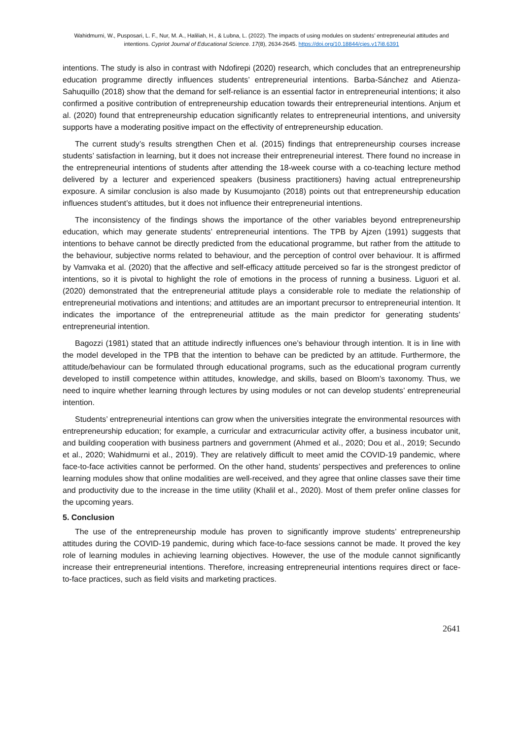Wahidmurni, W., Pusposari, L. F., Nur, M. A., Haliliah, H., & Lubna, L. (2022). The impacts of using modules on students’ entrepreneurial attitudes and intentions. Cypriot Journal of Educational Science. 17(8), 2634-2645. https://doi.org/10.18844/cjes.v17i8.6391
intentions. The study is also in contrast with Ndofirepi (2020) research, which concludes that an entrepreneurship education programme directly influences students’ entrepreneurial intentions. Barba-Sánchez and Atienza-Sahuquillo (2018) show that the demand for self-reliance is an essential factor in entrepreneurial intentions; it also confirmed a positive contribution of entrepreneurship education towards their entrepreneurial intentions. Anjum et al. (2020) found that entrepreneurship education significantly relates to entrepreneurial intentions, and university supports have a moderating positive impact on the effectivity of entrepreneurship education.
The current study’s results strengthen Chen et al. (2015) findings that entrepreneurship courses increase students’ satisfaction in learning, but it does not increase their entrepreneurial interest. There found no increase in the entrepreneurial intentions of students after attending the 18-week course with a co-teaching lecture method delivered by a lecturer and experienced speakers (business practitioners) having actual entrepreneurship exposure. A similar conclusion is also made by Kusumojanto (2018) points out that entrepreneurship education influences student’s attitudes, but it does not influence their entrepreneurial intentions.
The inconsistency of the findings shows the importance of the other variables beyond entrepreneurship education, which may generate students’ entrepreneurial intentions. The TPB by Ajzen (1991) suggests that intentions to behave cannot be directly predicted from the educational programme, but rather from the attitude to the behaviour, subjective norms related to behaviour, and the perception of control over behaviour. It is affirmed by Vamvaka et al. (2020) that the affective and self-efficacy attitude perceived so far is the strongest predictor of intentions, so it is pivotal to highlight the role of emotions in the process of running a business. Liguori et al. (2020) demonstrated that the entrepreneurial attitude plays a considerable role to mediate the relationship of entrepreneurial motivations and intentions; and attitudes are an important precursor to entrepreneurial intention. It indicates the importance of the entrepreneurial attitude as the main predictor for generating students’ entrepreneurial intention.
Bagozzi (1981) stated that an attitude indirectly influences one’s behaviour through intention. It is in line with the model developed in the TPB that the intention to behave can be predicted by an attitude. Furthermore, the attitude/behaviour can be formulated through educational programs, such as the educational program currently developed to instill competence within attitudes, knowledge, and skills, based on Bloom’s taxonomy. Thus, we need to inquire whether learning through lectures by using modules or not can develop students’ entrepreneurial intention.
Students’ entrepreneurial intentions can grow when the universities integrate the environmental resources with entrepreneurship education; for example, a curricular and extracurricular activity offer, a business incubator unit, and building cooperation with business partners and government (Ahmed et al., 2020; Dou et al., 2019; Secundo et al., 2020; Wahidmurni et al., 2019). They are relatively difficult to meet amid the COVID-19 pandemic, where face-to-face activities cannot be performed. On the other hand, students’ perspectives and preferences to online learning modules show that online modalities are well-received, and they agree that online classes save their time and productivity due to the increase in the time utility (Khalil et al., 2020). Most of them prefer online classes for the upcoming years.
5. Conclusion
The use of the entrepreneurship module has proven to significantly improve students’ entrepreneurship attitudes during the COVID-19 pandemic, during which face-to-face sessions cannot be made. It proved the key role of learning modules in achieving learning objectives. However, the use of the module cannot significantly increase their entrepreneurial intentions. Therefore, increasing entrepreneurial intentions requires direct or face-to-face practices, such as field visits and marketing practices.
2641